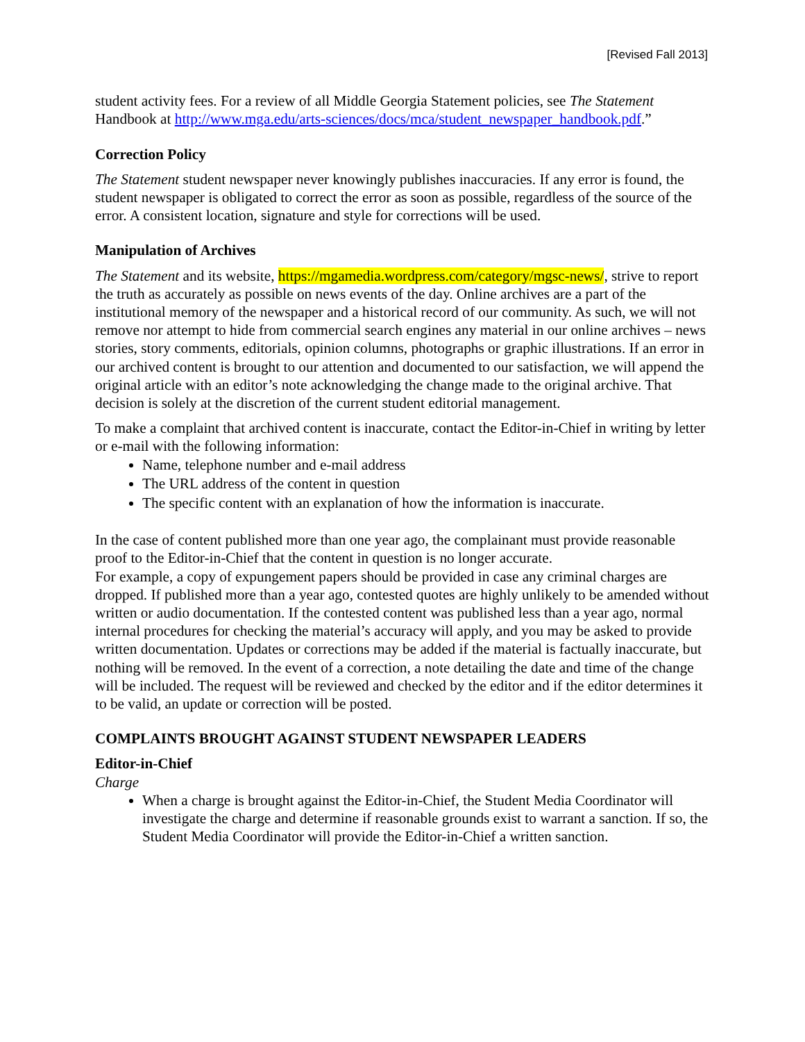[Revised Fall 2013]
student activity fees. For a review of all Middle Georgia Statement policies, see The Statement Handbook at http://www.mga.edu/arts-sciences/docs/mca/student_newspaper_handbook.pdf.”
Correction Policy
The Statement student newspaper never knowingly publishes inaccuracies. If any error is found, the student newspaper is obligated to correct the error as soon as possible, regardless of the source of the error. A consistent location, signature and style for corrections will be used.
Manipulation of Archives
The Statement and its website, https://mgamedia.wordpress.com/category/mgsc-news/, strive to report the truth as accurately as possible on news events of the day. Online archives are a part of the institutional memory of the newspaper and a historical record of our community. As such, we will not remove nor attempt to hide from commercial search engines any material in our online archives – news stories, story comments, editorials, opinion columns, photographs or graphic illustrations. If an error in our archived content is brought to our attention and documented to our satisfaction, we will append the original article with an editor’s note acknowledging the change made to the original archive. That decision is solely at the discretion of the current student editorial management.
To make a complaint that archived content is inaccurate, contact the Editor-in-Chief in writing by letter or e-mail with the following information:
Name, telephone number and e-mail address
The URL address of the content in question
The specific content with an explanation of how the information is inaccurate.
In the case of content published more than one year ago, the complainant must provide reasonable proof to the Editor-in-Chief that the content in question is no longer accurate.
For example, a copy of expungement papers should be provided in case any criminal charges are dropped. If published more than a year ago, contested quotes are highly unlikely to be amended without written or audio documentation. If the contested content was published less than a year ago, normal internal procedures for checking the material’s accuracy will apply, and you may be asked to provide written documentation. Updates or corrections may be added if the material is factually inaccurate, but nothing will be removed. In the event of a correction, a note detailing the date and time of the change will be included. The request will be reviewed and checked by the editor and if the editor determines it to be valid, an update or correction will be posted.
COMPLAINTS BROUGHT AGAINST STUDENT NEWSPAPER LEADERS
Editor-in-Chief
Charge
When a charge is brought against the Editor-in-Chief, the Student Media Coordinator will investigate the charge and determine if reasonable grounds exist to warrant a sanction. If so, the Student Media Coordinator will provide the Editor-in-Chief a written sanction.